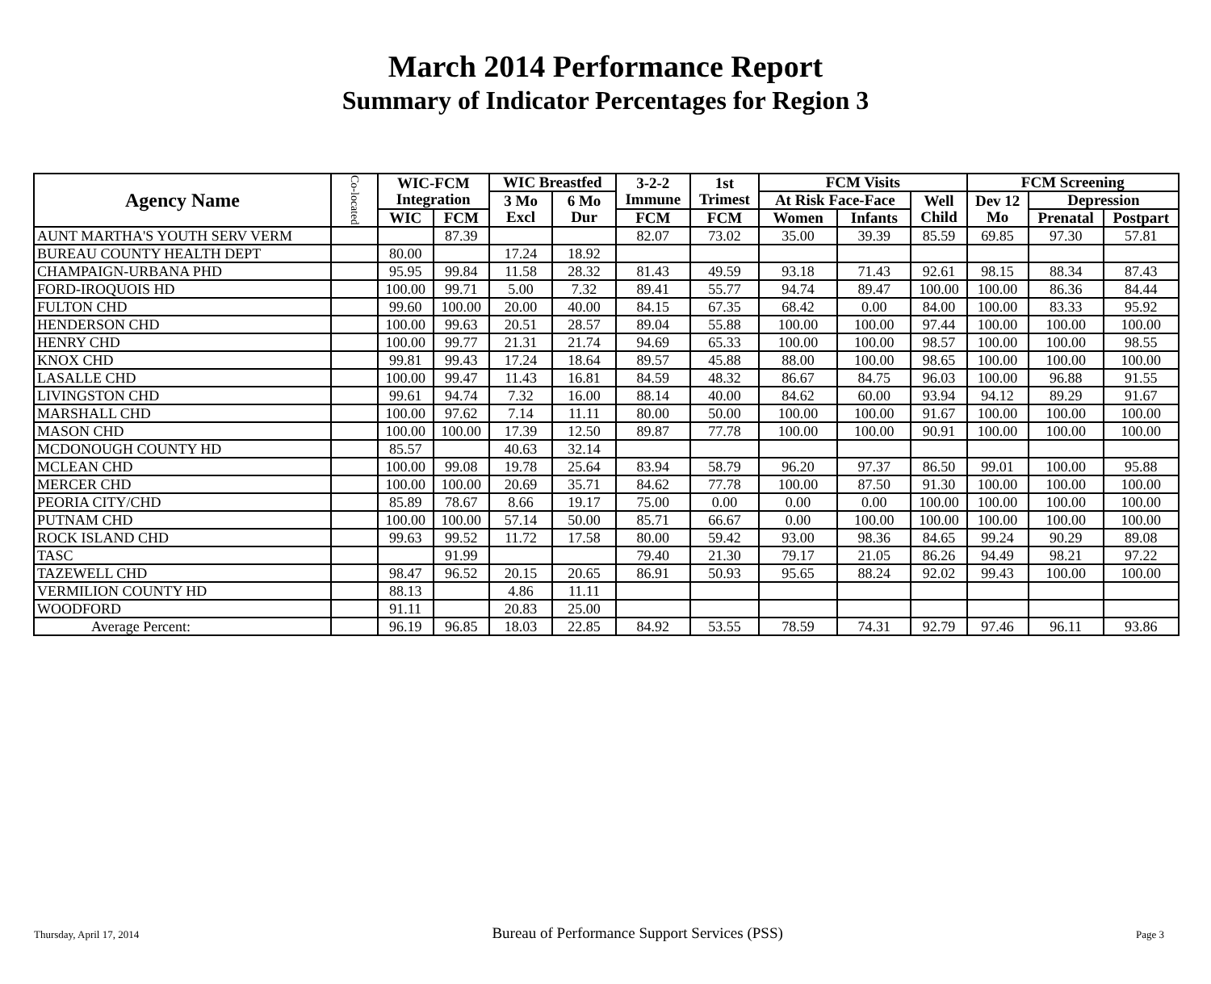March 2014 Performance Report
Summary of Indicator Percentages for Region 3
| Agency Name | Co-located | WIC-FCM Integration | | WIC Breastfed | | 3-2-2 Immune | 1st Trimest | FCM Visits | | | FCM Screening | | |
| --- | --- | --- | --- | --- | --- | --- | --- | --- | --- | --- | --- | --- | --- |
| | | | | 3 Mo Excl | 6 Mo Dur | | | At Risk Face-Face | | Well Child | Dev 12 Mo | Depression | |
| | | WIC | FCM | | | FCM | FCM | Women | Infants | | | Prenatal | Postpart |
| AUNT MARTHA'S YOUTH SERV VERM | | | 87.39 | | | 82.07 | 73.02 | 35.00 | 39.39 | 85.59 | 69.85 | 97.30 | 57.81 |
| BUREAU COUNTY HEALTH DEPT | | 80.00 | | 17.24 | 18.92 | | | | | | | | |
| CHAMPAIGN-URBANA PHD | | 95.95 | 99.84 | 11.58 | 28.32 | 81.43 | 49.59 | 93.18 | 71.43 | 92.61 | 98.15 | 88.34 | 87.43 |
| FORD-IROQUOIS HD | | 100.00 | 99.71 | 5.00 | 7.32 | 89.41 | 55.77 | 94.74 | 89.47 | 100.00 | 100.00 | 86.36 | 84.44 |
| FULTON CHD | | 99.60 | 100.00 | 20.00 | 40.00 | 84.15 | 67.35 | 68.42 | 0.00 | 84.00 | 100.00 | 83.33 | 95.92 |
| HENDERSON CHD | | 100.00 | 99.63 | 20.51 | 28.57 | 89.04 | 55.88 | 100.00 | 100.00 | 97.44 | 100.00 | 100.00 | 100.00 |
| HENRY CHD | | 100.00 | 99.77 | 21.31 | 21.74 | 94.69 | 65.33 | 100.00 | 100.00 | 98.57 | 100.00 | 100.00 | 98.55 |
| KNOX CHD | | 99.81 | 99.43 | 17.24 | 18.64 | 89.57 | 45.88 | 88.00 | 100.00 | 98.65 | 100.00 | 100.00 | 100.00 |
| LASALLE CHD | | 100.00 | 99.47 | 11.43 | 16.81 | 84.59 | 48.32 | 86.67 | 84.75 | 96.03 | 100.00 | 96.88 | 91.55 |
| LIVINGSTON CHD | | 99.61 | 94.74 | 7.32 | 16.00 | 88.14 | 40.00 | 84.62 | 60.00 | 93.94 | 94.12 | 89.29 | 91.67 |
| MARSHALL CHD | | 100.00 | 97.62 | 7.14 | 11.11 | 80.00 | 50.00 | 100.00 | 100.00 | 91.67 | 100.00 | 100.00 | 100.00 |
| MASON CHD | | 100.00 | 100.00 | 17.39 | 12.50 | 89.87 | 77.78 | 100.00 | 100.00 | 90.91 | 100.00 | 100.00 | 100.00 |
| MCDONOUGH COUNTY HD | | 85.57 | | 40.63 | 32.14 | | | | | | | | |
| MCLEAN CHD | | 100.00 | 99.08 | 19.78 | 25.64 | 83.94 | 58.79 | 96.20 | 97.37 | 86.50 | 99.01 | 100.00 | 95.88 |
| MERCER CHD | | 100.00 | 100.00 | 20.69 | 35.71 | 84.62 | 77.78 | 100.00 | 87.50 | 91.30 | 100.00 | 100.00 | 100.00 |
| PEORIA CITY/CHD | | 85.89 | 78.67 | 8.66 | 19.17 | 75.00 | 0.00 | 0.00 | 0.00 | 100.00 | 100.00 | 100.00 | 100.00 |
| PUTNAM CHD | | 100.00 | 100.00 | 57.14 | 50.00 | 85.71 | 66.67 | 0.00 | 100.00 | 100.00 | 100.00 | 100.00 | 100.00 |
| ROCK ISLAND CHD | | 99.63 | 99.52 | 11.72 | 17.58 | 80.00 | 59.42 | 93.00 | 98.36 | 84.65 | 99.24 | 90.29 | 89.08 |
| TASC | | | 91.99 | | | 79.40 | 21.30 | 79.17 | 21.05 | 86.26 | 94.49 | 98.21 | 97.22 |
| TAZEWELL CHD | | 98.47 | 96.52 | 20.15 | 20.65 | 86.91 | 50.93 | 95.65 | 88.24 | 92.02 | 99.43 | 100.00 | 100.00 |
| VERMILION COUNTY HD | | 88.13 | | 4.86 | 11.11 | | | | | | | | |
| WOODFORD | | 91.11 | | 20.83 | 25.00 | | | | | | | | |
| Average Percent: | | 96.19 | 96.85 | 18.03 | 22.85 | 84.92 | 53.55 | 78.59 | 74.31 | 92.79 | 97.46 | 96.11 | 93.86 |
Thursday, April 17, 2014 Bureau of Performance Support Services (PSS) Page 3